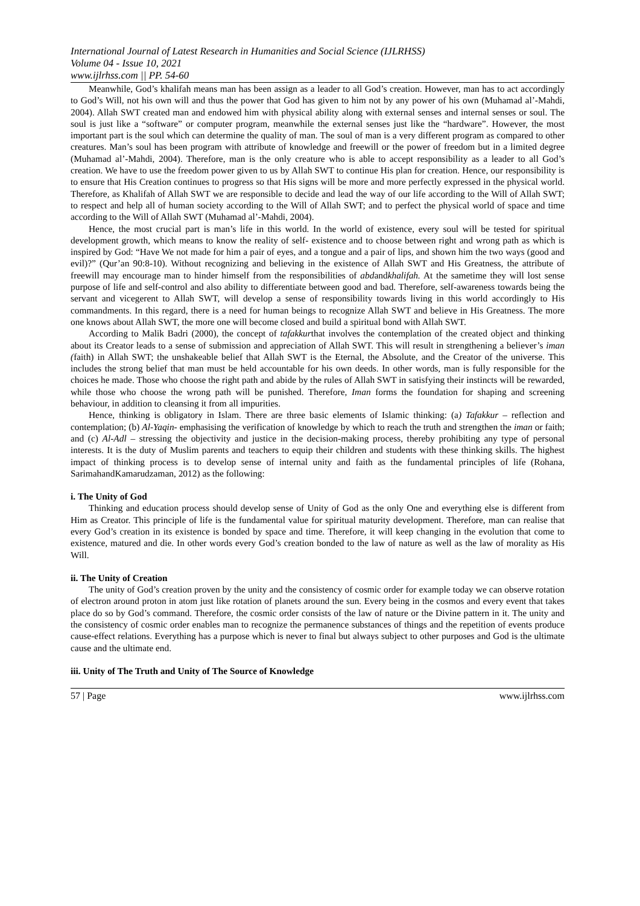International Journal of Latest Research in Humanities and Social Science (IJLRHSS)
Volume 04 - Issue 10, 2021
www.ijlrhss.com || PP. 54-60
Meanwhile, God’s khalifah means man has been assign as a leader to all God’s creation. However, man has to act accordingly to God’s Will, not his own will and thus the power that God has given to him not by any power of his own (Muhamad al’-Mahdi, 2004). Allah SWT created man and endowed him with physical ability along with external senses and internal senses or soul. The soul is just like a “software” or computer program, meanwhile the external senses just like the “hardware”. However, the most important part is the soul which can determine the quality of man. The soul of man is a very different program as compared to other creatures. Man’s soul has been program with attribute of knowledge and freewill or the power of freedom but in a limited degree (Muhamad al’-Mahdi, 2004). Therefore, man is the only creature who is able to accept responsibility as a leader to all God’s creation. We have to use the freedom power given to us by Allah SWT to continue His plan for creation. Hence, our responsibility is to ensure that His Creation continues to progress so that His signs will be more and more perfectly expressed in the physical world. Therefore, as Khalifah of Allah SWT we are responsible to decide and lead the way of our life according to the Will of Allah SWT; to respect and help all of human society according to the Will of Allah SWT; and to perfect the physical world of space and time according to the Will of Allah SWT (Muhamad al’-Mahdi, 2004).
Hence, the most crucial part is man’s life in this world. In the world of existence, every soul will be tested for spiritual development growth, which means to know the reality of self- existence and to choose between right and wrong path as which is inspired by God: “Have We not made for him a pair of eyes, and a tongue and a pair of lips, and shown him the two ways (good and evil)?” (Qur’an 90:8-10). Without recognizing and believing in the existence of Allah SWT and His Greatness, the attribute of freewill may encourage man to hinder himself from the responsibilities of abdandkhalifah. At the sametime they will lost sense purpose of life and self-control and also ability to differentiate between good and bad. Therefore, self-awareness towards being the servant and vicegerent to Allah SWT, will develop a sense of responsibility towards living in this world accordingly to His commandments. In this regard, there is a need for human beings to recognize Allah SWT and believe in His Greatness. The more one knows about Allah SWT, the more one will become closed and build a spiritual bond with Allah SWT.
According to Malik Badri (2000), the concept of tafakkurthat involves the contemplation of the created object and thinking about its Creator leads to a sense of submission and appreciation of Allah SWT. This will result in strengthening a believer’s iman (faith) in Allah SWT; the unshakeable belief that Allah SWT is the Eternal, the Absolute, and the Creator of the universe. This includes the strong belief that man must be held accountable for his own deeds. In other words, man is fully responsible for the choices he made. Those who choose the right path and abide by the rules of Allah SWT in satisfying their instincts will be rewarded, while those who choose the wrong path will be punished. Therefore, Iman forms the foundation for shaping and screening behaviour, in addition to cleansing it from all impurities.
Hence, thinking is obligatory in Islam. There are three basic elements of Islamic thinking: (a) Tafakkur – reflection and contemplation; (b) Al-Yaqin- emphasising the verification of knowledge by which to reach the truth and strengthen the iman or faith; and (c) Al-Adl – stressing the objectivity and justice in the decision-making process, thereby prohibiting any type of personal interests. It is the duty of Muslim parents and teachers to equip their children and students with these thinking skills. The highest impact of thinking process is to develop sense of internal unity and faith as the fundamental principles of life (Rohana, SarimahandKamarudzaman, 2012) as the following:
i. The Unity of God
Thinking and education process should develop sense of Unity of God as the only One and everything else is different from Him as Creator. This principle of life is the fundamental value for spiritual maturity development. Therefore, man can realise that every God’s creation in its existence is bonded by space and time. Therefore, it will keep changing in the evolution that come to existence, matured and die. In other words every God’s creation bonded to the law of nature as well as the law of morality as His Will.
ii. The Unity of Creation
The unity of God’s creation proven by the unity and the consistency of cosmic order for example today we can observe rotation of electron around proton in atom just like rotation of planets around the sun. Every being in the cosmos and every event that takes place do so by God’s command. Therefore, the cosmic order consists of the law of nature or the Divine pattern in it. The unity and the consistency of cosmic order enables man to recognize the permanence substances of things and the repetition of events produce cause-effect relations. Everything has a purpose which is never to final but always subject to other purposes and God is the ultimate cause and the ultimate end.
iii. Unity of The Truth and Unity of The Source of Knowledge
57 | Page www.ijlrhss.com